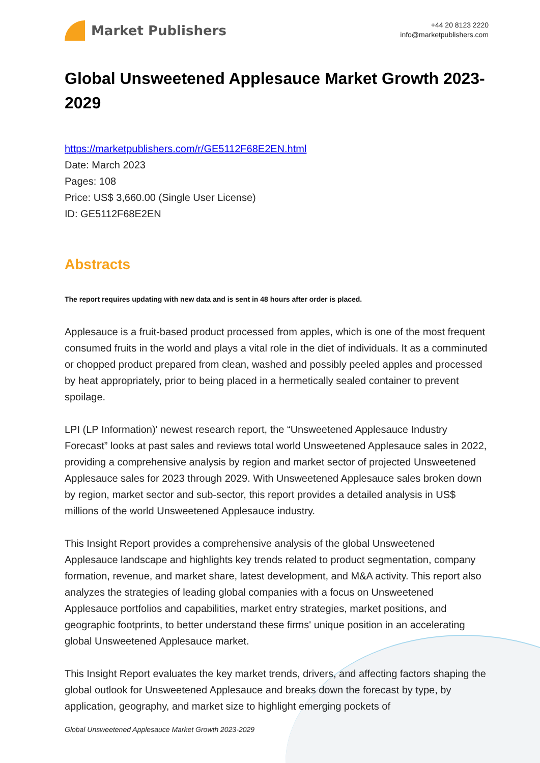Market Publishers
+44 20 8123 2220
info@marketpublishers.com
Global Unsweetened Applesauce Market Growth 2023-2029
https://marketpublishers.com/r/GE5112F68E2EN.html
Date: March 2023
Pages: 108
Price: US$ 3,660.00 (Single User License)
ID: GE5112F68E2EN
Abstracts
The report requires updating with new data and is sent in 48 hours after order is placed.
Applesauce is a fruit-based product processed from apples, which is one of the most frequent consumed fruits in the world and plays a vital role in the diet of individuals. It as a comminuted or chopped product prepared from clean, washed and possibly peeled apples and processed by heat appropriately, prior to being placed in a hermetically sealed container to prevent spoilage.
LPI (LP Information)' newest research report, the “Unsweetened Applesauce Industry Forecast” looks at past sales and reviews total world Unsweetened Applesauce sales in 2022, providing a comprehensive analysis by region and market sector of projected Unsweetened Applesauce sales for 2023 through 2029. With Unsweetened Applesauce sales broken down by region, market sector and sub-sector, this report provides a detailed analysis in US$ millions of the world Unsweetened Applesauce industry.
This Insight Report provides a comprehensive analysis of the global Unsweetened Applesauce landscape and highlights key trends related to product segmentation, company formation, revenue, and market share, latest development, and M&A activity. This report also analyzes the strategies of leading global companies with a focus on Unsweetened Applesauce portfolios and capabilities, market entry strategies, market positions, and geographic footprints, to better understand these firms' unique position in an accelerating global Unsweetened Applesauce market.
This Insight Report evaluates the key market trends, drivers, and affecting factors shaping the global outlook for Unsweetened Applesauce and breaks down the forecast by type, by application, geography, and market size to highlight emerging pockets of
Global Unsweetened Applesauce Market Growth 2023-2029